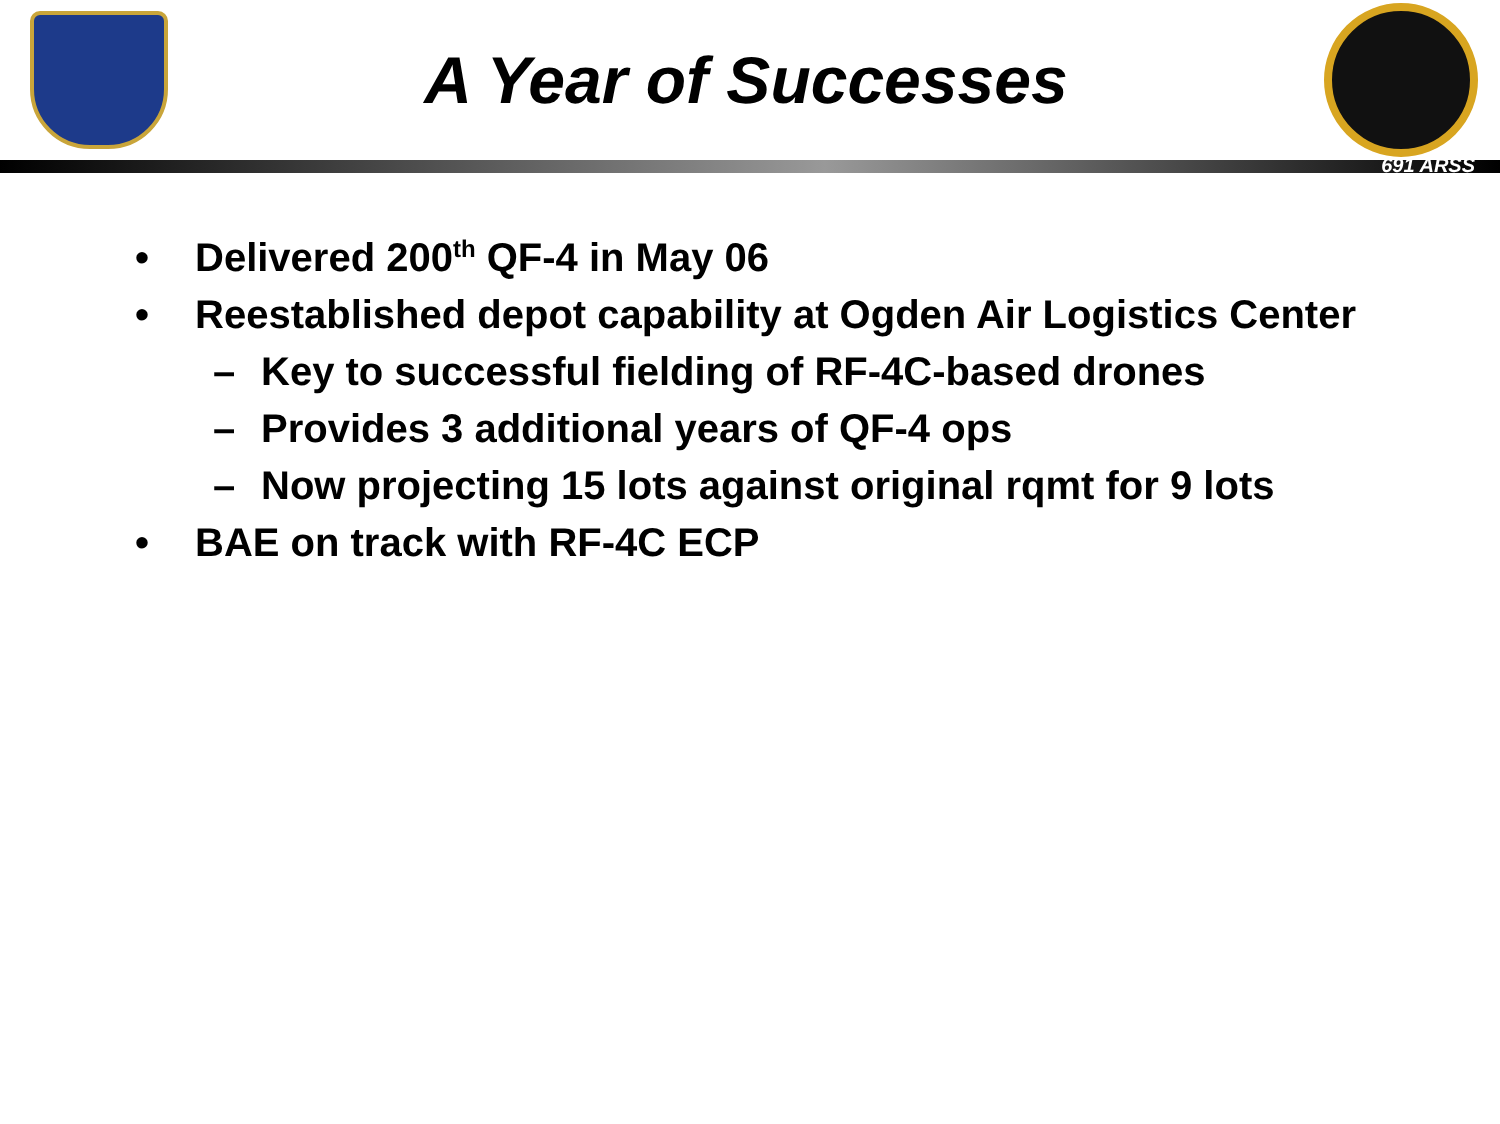A Year of Successes
691 ARSS
• Delivered 200<sup>th</sup> QF-4 in May 06
• Reestablished depot capability at Ogden Air Logistics Center
– Key to successful fielding of RF-4C-based drones
– Provides 3 additional years of QF-4 ops
– Now projecting 15 lots against original rqmt for 9 lots
• BAE on track with RF-4C ECP